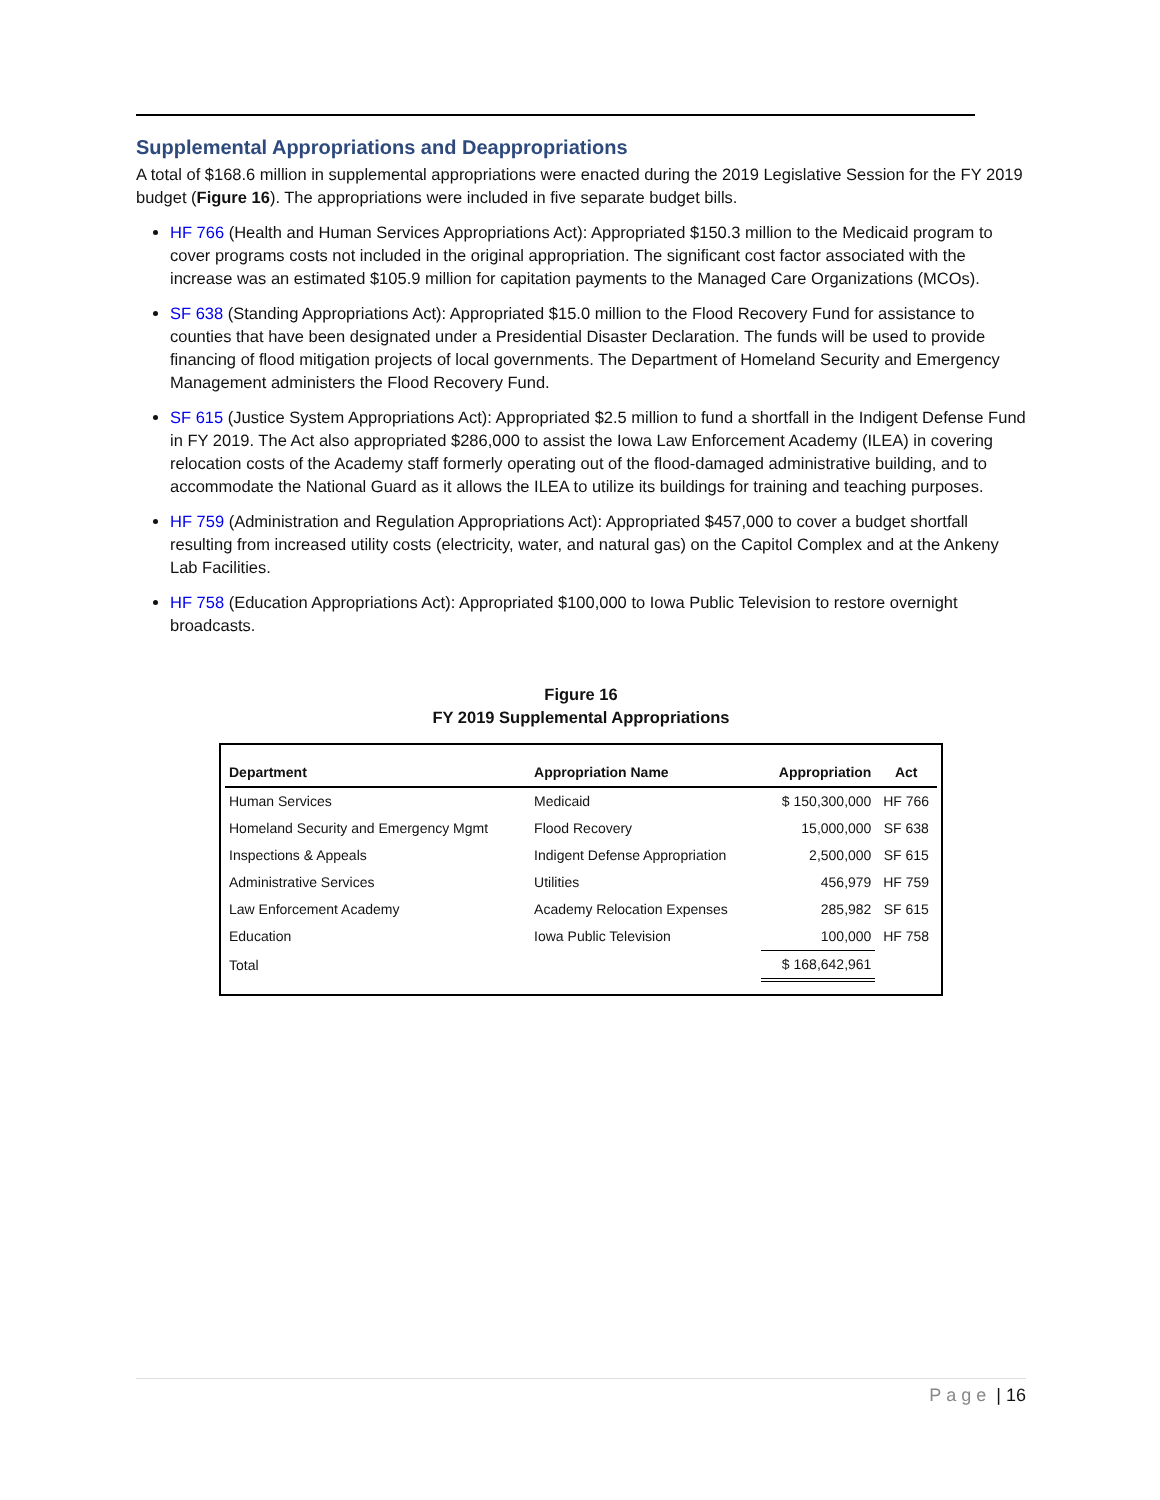Supplemental Appropriations and Deappropriations
A total of $168.6 million in supplemental appropriations were enacted during the 2019 Legislative Session for the FY 2019 budget (Figure 16). The appropriations were included in five separate budget bills.
HF 766 (Health and Human Services Appropriations Act): Appropriated $150.3 million to the Medicaid program to cover programs costs not included in the original appropriation. The significant cost factor associated with the increase was an estimated $105.9 million for capitation payments to the Managed Care Organizations (MCOs).
SF 638 (Standing Appropriations Act): Appropriated $15.0 million to the Flood Recovery Fund for assistance to counties that have been designated under a Presidential Disaster Declaration. The funds will be used to provide financing of flood mitigation projects of local governments. The Department of Homeland Security and Emergency Management administers the Flood Recovery Fund.
SF 615 (Justice System Appropriations Act): Appropriated $2.5 million to fund a shortfall in the Indigent Defense Fund in FY 2019. The Act also appropriated $286,000 to assist the Iowa Law Enforcement Academy (ILEA) in covering relocation costs of the Academy staff formerly operating out of the flood-damaged administrative building, and to accommodate the National Guard as it allows the ILEA to utilize its buildings for training and teaching purposes.
HF 759 (Administration and Regulation Appropriations Act): Appropriated $457,000 to cover a budget shortfall resulting from increased utility costs (electricity, water, and natural gas) on the Capitol Complex and at the Ankeny Lab Facilities.
HF 758 (Education Appropriations Act): Appropriated $100,000 to Iowa Public Television to restore overnight broadcasts.
Figure 16
FY 2019 Supplemental Appropriations
| Department | Appropriation Name | Appropriation | Act |
| --- | --- | --- | --- |
| Human Services | Medicaid | $ 150,300,000 | HF 766 |
| Homeland Security and Emergency Mgmt | Flood Recovery | 15,000,000 | SF 638 |
| Inspections & Appeals | Indigent Defense Appropriation | 2,500,000 | SF 615 |
| Administrative Services | Utilities | 456,979 | HF 759 |
| Law Enforcement Academy | Academy Relocation Expenses | 285,982 | SF 615 |
| Education | Iowa Public Television | 100,000 | HF 758 |
| Total | | $ 168,642,961 | |
Page | 16